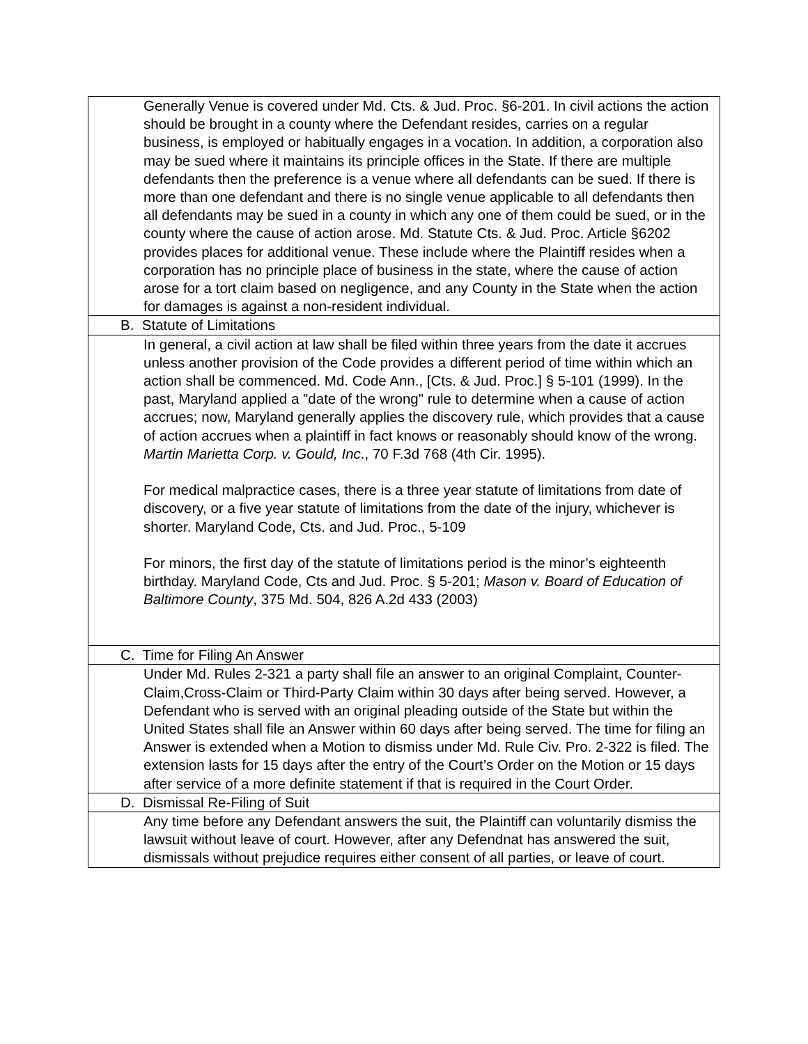| Generally Venue is covered under Md. Cts. & Jud. Proc. §6-201. In civil actions the action should be brought in a county where the Defendant resides, carries on a regular business, is employed or habitually engages in a vocation. In addition, a corporation also may be sued where it maintains its principle offices in the State. If there are multiple defendants then the preference is a venue where all defendants can be sued. If there is more than one defendant and there is no single venue applicable to all defendants then all defendants may be sued in a county in which any one of them could be sued, or in the county where the cause of action arose. Md. Statute Cts. & Jud. Proc. Article §6202 provides places for additional venue. These include where the Plaintiff resides when a corporation has no principle place of business in the state, where the cause of action arose for a tort claim based on negligence, and any County in the State when the action for damages is against a non-resident individual. |
| B. Statute of Limitations |
| In general, a civil action at law shall be filed within three years from the date it accrues unless another provision of the Code provides a different period of time within which an action shall be commenced. Md. Code Ann., [Cts. & Jud. Proc.] § 5-101 (1999). In the past, Maryland applied a "date of the wrong" rule to determine when a cause of action accrues; now, Maryland generally applies the discovery rule, which provides that a cause of action accrues when a plaintiff in fact knows or reasonably should know of the wrong. Martin Marietta Corp. v. Gould, Inc ., 70 F.3d 768 (4th Cir. 1995). For medical malpractice cases, there is a three year statute of limitations from date of discovery, or a five year statute of limitations from the date of the injury, whichever is shorter. Maryland Code, Cts. and Jud. Proc., 5-109 For minors, the first day of the statute of limitations period is the minor’s eighteenth birthday. Maryland Code, Cts and Jud. Proc. § 5-201; Mason v. Board of Education of Baltimore County , 375 Md. 504, 826 A.2d 433 (2003) |
| C. Time for Filing An Answer |
| Under Md. Rules 2-321 a party shall file an answer to an original Complaint, Counter-Claim,Cross-Claim or Third-Party Claim within 30 days after being served. However, a Defendant who is served with an original pleading outside of the State but within the United States shall file an Answer within 60 days after being served. The time for filing an Answer is extended when a Motion to dismiss under Md. Rule Civ. Pro. 2-322 is filed. The extension lasts for 15 days after the entry of the Court’s Order on the Motion or 15 days after service of a more definite statement if that is required in the Court Order. |
| D. Dismissal Re-Filing of Suit |
| Any time before any Defendant answers the suit, the Plaintiff can voluntarily dismiss the lawsuit without leave of court. However, after any Defendnat has answered the suit, dismissals without prejudice requires either consent of all parties, or leave of court. |